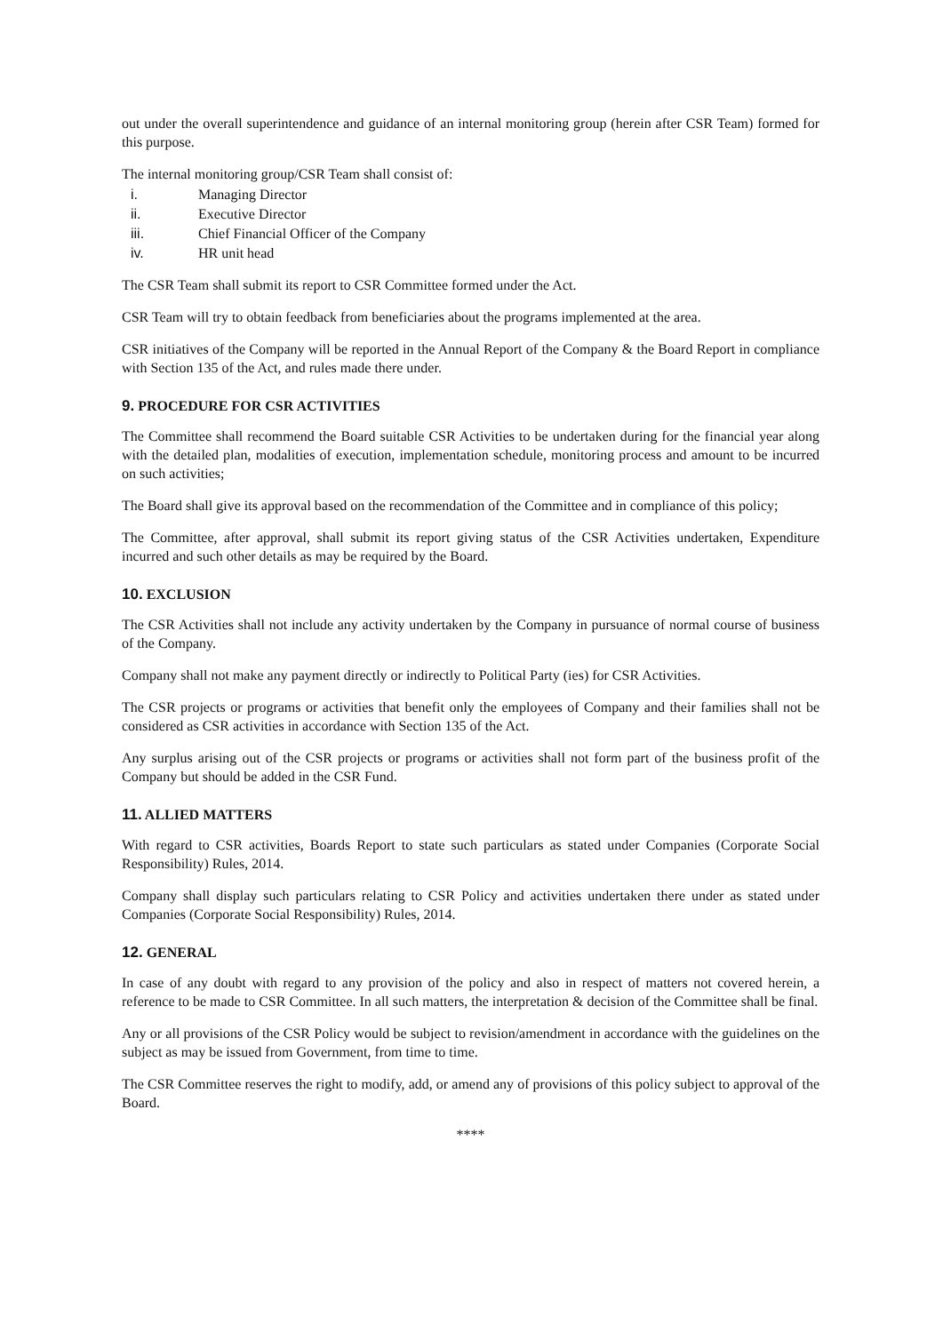out under the overall superintendence and guidance of an internal monitoring group (herein after CSR Team) formed for this purpose.
The internal monitoring group/CSR Team shall consist of:
i. Managing Director
ii. Executive Director
iii. Chief Financial Officer of the Company
iv. HR unit head
The CSR Team shall submit its report to CSR Committee formed under the Act.
CSR Team will try to obtain feedback from beneficiaries about the programs implemented at the area.
CSR initiatives of the Company will be reported in the Annual Report of the Company & the Board Report in compliance with Section 135 of the Act, and rules made there under.
9. PROCEDURE FOR CSR ACTIVITIES
The Committee shall recommend the Board suitable CSR Activities to be undertaken during for the financial year along with the detailed plan, modalities of execution, implementation schedule, monitoring process and amount to be incurred on such activities;
The Board shall give its approval based on the recommendation of the Committee and in compliance of this policy;
The Committee, after approval, shall submit its report giving status of the CSR Activities undertaken, Expenditure incurred and such other details as may be required by the Board.
10. EXCLUSION
The CSR Activities shall not include any activity undertaken by the Company in pursuance of normal course of business of the Company.
Company shall not make any payment directly or indirectly to Political Party (ies) for CSR Activities.
The CSR projects or programs or activities that benefit only the employees of Company and their families shall not be considered as CSR activities in accordance with Section 135 of the Act.
Any surplus arising out of the CSR projects or programs or activities shall not form part of the business profit of the Company but should be added in the CSR Fund.
11. ALLIED MATTERS
With regard to CSR activities, Boards Report to state such particulars as stated under Companies (Corporate Social Responsibility) Rules, 2014.
Company shall display such particulars relating to CSR Policy and activities undertaken there under as stated under Companies (Corporate Social Responsibility) Rules, 2014.
12. GENERAL
In case of any doubt with regard to any provision of the policy and also in respect of matters not covered herein, a reference to be made to CSR Committee. In all such matters, the interpretation & decision of the Committee shall be final.
Any or all provisions of the CSR Policy would be subject to revision/amendment in accordance with the guidelines on the subject as may be issued from Government, from time to time.
The CSR Committee reserves the right to modify, add, or amend any of provisions of this policy subject to approval of the Board.
****